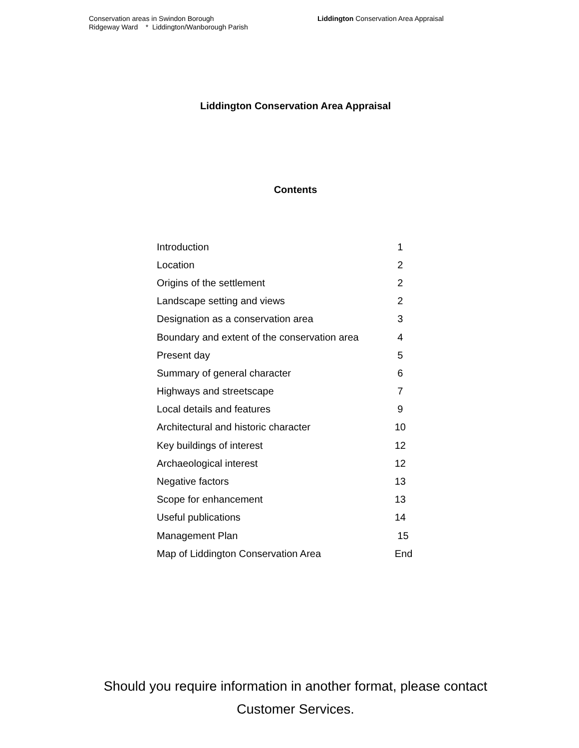Conservation areas in Swindon Borough
Liddington Conservation Area Appraisal
Ridgeway Ward * Liddington/Wanborough Parish
Liddington Conservation Area Appraisal
Contents
| Introduction | 1 |
| Location | 2 |
| Origins of the settlement | 2 |
| Landscape setting and views | 2 |
| Designation as a conservation area | 3 |
| Boundary and extent of the conservation area | 4 |
| Present day | 5 |
| Summary of general character | 6 |
| Highways and streetscape | 7 |
| Local details and features | 9 |
| Architectural and historic character | 10 |
| Key buildings of interest | 12 |
| Archaeological interest | 12 |
| Negative factors | 13 |
| Scope for enhancement | 13 |
| Useful publications | 14 |
| Management Plan | 15 |
| Map of Liddington Conservation Area | End |
Should you require information in another format, please contact
Customer Services.